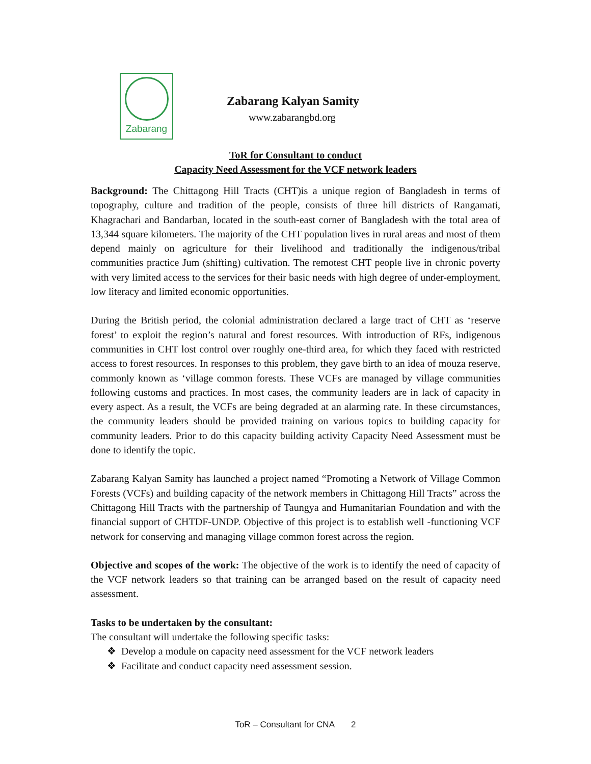Zabarang
Zabarang Kalyan Samity
www.zabarangbd.org
ToR for Consultant to conduct
Capacity Need Assessment for the VCF network leaders
Background: The Chittagong Hill Tracts (CHT)is a unique region of Bangladesh in terms of topography, culture and tradition of the people, consists of three hill districts of Rangamati, Khagrachari and Bandarban, located in the south-east corner of Bangladesh with the total area of 13,344 square kilometers. The majority of the CHT population lives in rural areas and most of them depend mainly on agriculture for their livelihood and traditionally the indigenous/tribal communities practice Jum (shifting) cultivation. The remotest CHT people live in chronic poverty with very limited access to the services for their basic needs with high degree of under-employment, low literacy and limited economic opportunities.
During the British period, the colonial administration declared a large tract of CHT as ‘reserve forest’ to exploit the region’s natural and forest resources. With introduction of RFs, indigenous communities in CHT lost control over roughly one-third area, for which they faced with restricted access to forest resources. In responses to this problem, they gave birth to an idea of mouza reserve, commonly known as ‘village common forests. These VCFs are managed by village communities following customs and practices. In most cases, the community leaders are in lack of capacity in every aspect. As a result, the VCFs are being degraded at an alarming rate. In these circumstances, the community leaders should be provided training on various topics to building capacity for community leaders. Prior to do this capacity building activity Capacity Need Assessment must be done to identify the topic.
Zabarang Kalyan Samity has launched a project named “Promoting a Network of Village Common Forests (VCFs) and building capacity of the network members in Chittagong Hill Tracts” across the Chittagong Hill Tracts with the partnership of Taungya and Humanitarian Foundation and with the financial support of CHTDF-UNDP. Objective of this project is to establish well -functioning VCF network for conserving and managing village common forest across the region.
Objective and scopes of the work: The objective of the work is to identify the need of capacity of the VCF network leaders so that training can be arranged based on the result of capacity need assessment.
Tasks to be undertaken by the consultant:
The consultant will undertake the following specific tasks:
❖ Develop a module on capacity need assessment for the VCF network leaders
❖ Facilitate and conduct capacity need assessment session.
ToR – Consultant for CNA 2